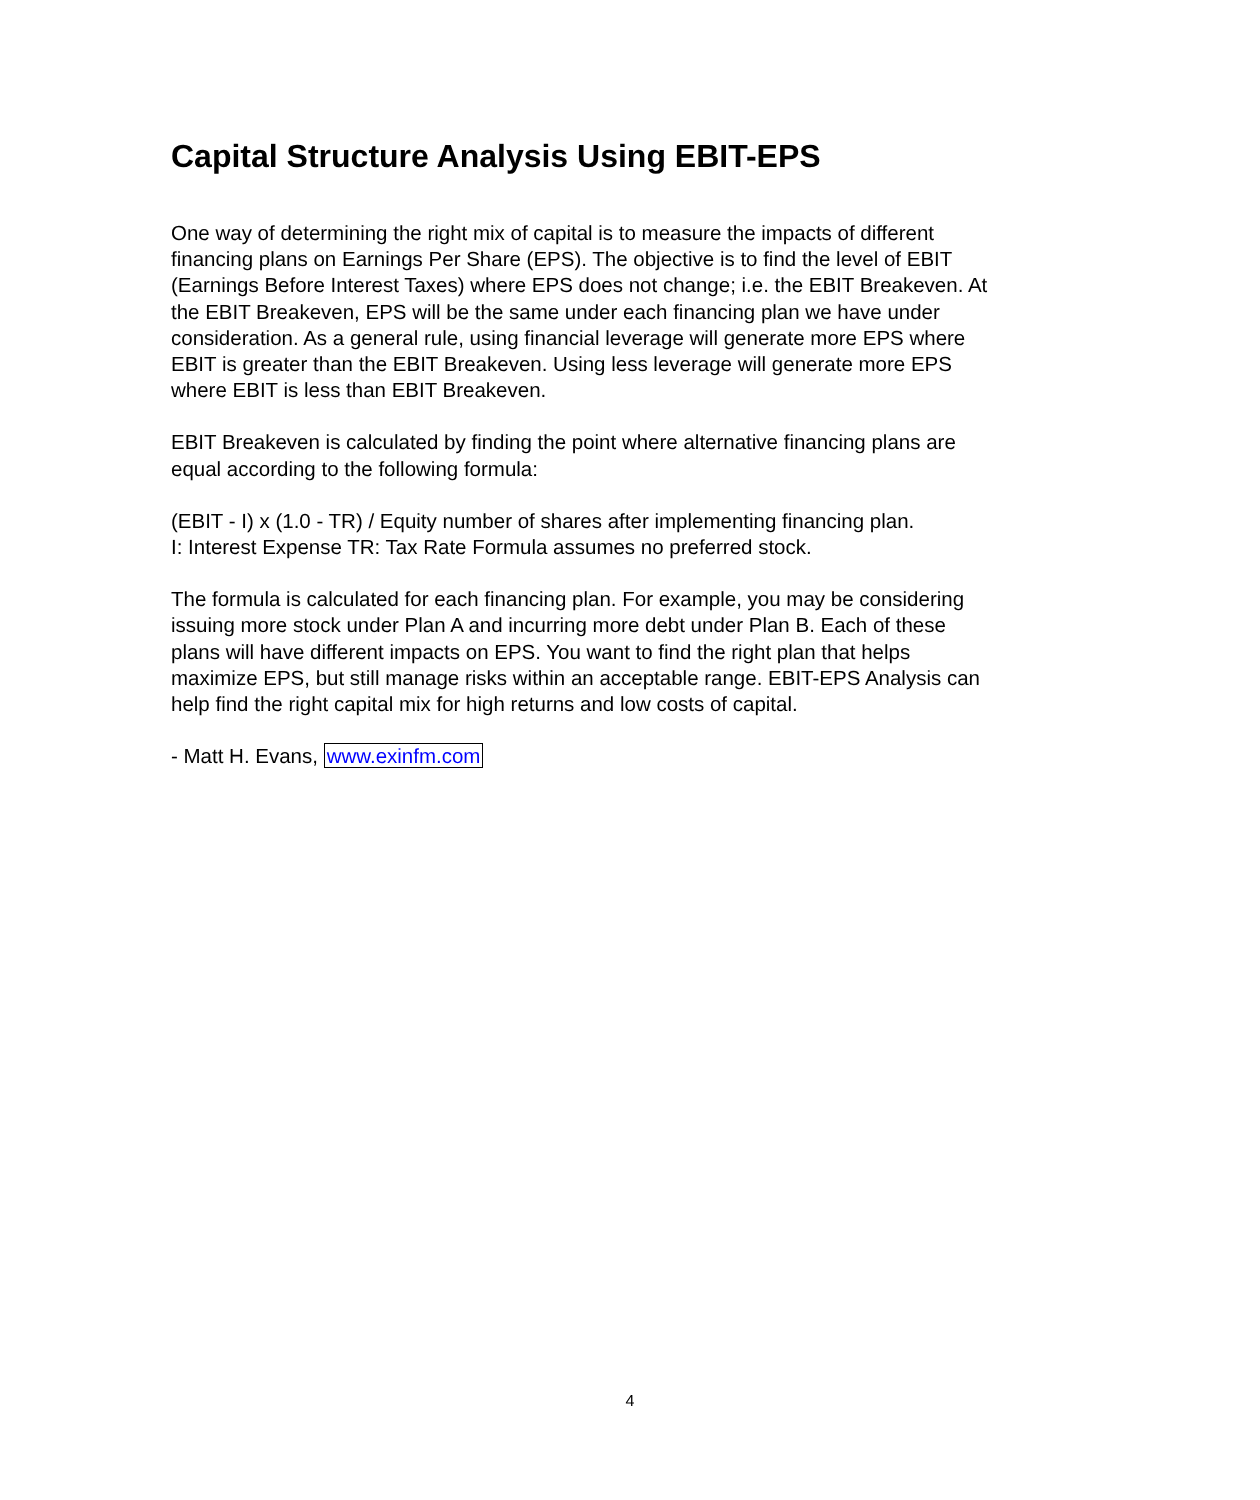Capital Structure Analysis Using EBIT-EPS
One way of determining the right mix of capital is to measure the impacts of different financing plans on Earnings Per Share (EPS). The objective is to find the level of EBIT (Earnings Before Interest Taxes) where EPS does not change; i.e. the EBIT Breakeven. At the EBIT Breakeven, EPS will be the same under each financing plan we have under consideration. As a general rule, using financial leverage will generate more EPS where EBIT is greater than the EBIT Breakeven. Using less leverage will generate more EPS where EBIT is less than EBIT Breakeven.
EBIT Breakeven is calculated by finding the point where alternative financing plans are equal according to the following formula:
(EBIT - I) x (1.0 - TR) / Equity number of shares after implementing financing plan.
I: Interest Expense TR: Tax Rate Formula assumes no preferred stock.
The formula is calculated for each financing plan. For example, you may be considering issuing more stock under Plan A and incurring more debt under Plan B. Each of these plans will have different impacts on EPS. You want to find the right plan that helps maximize EPS, but still manage risks within an acceptable range. EBIT-EPS Analysis can help find the right capital mix for high returns and low costs of capital.
- Matt H. Evans, www.exinfm.com
4